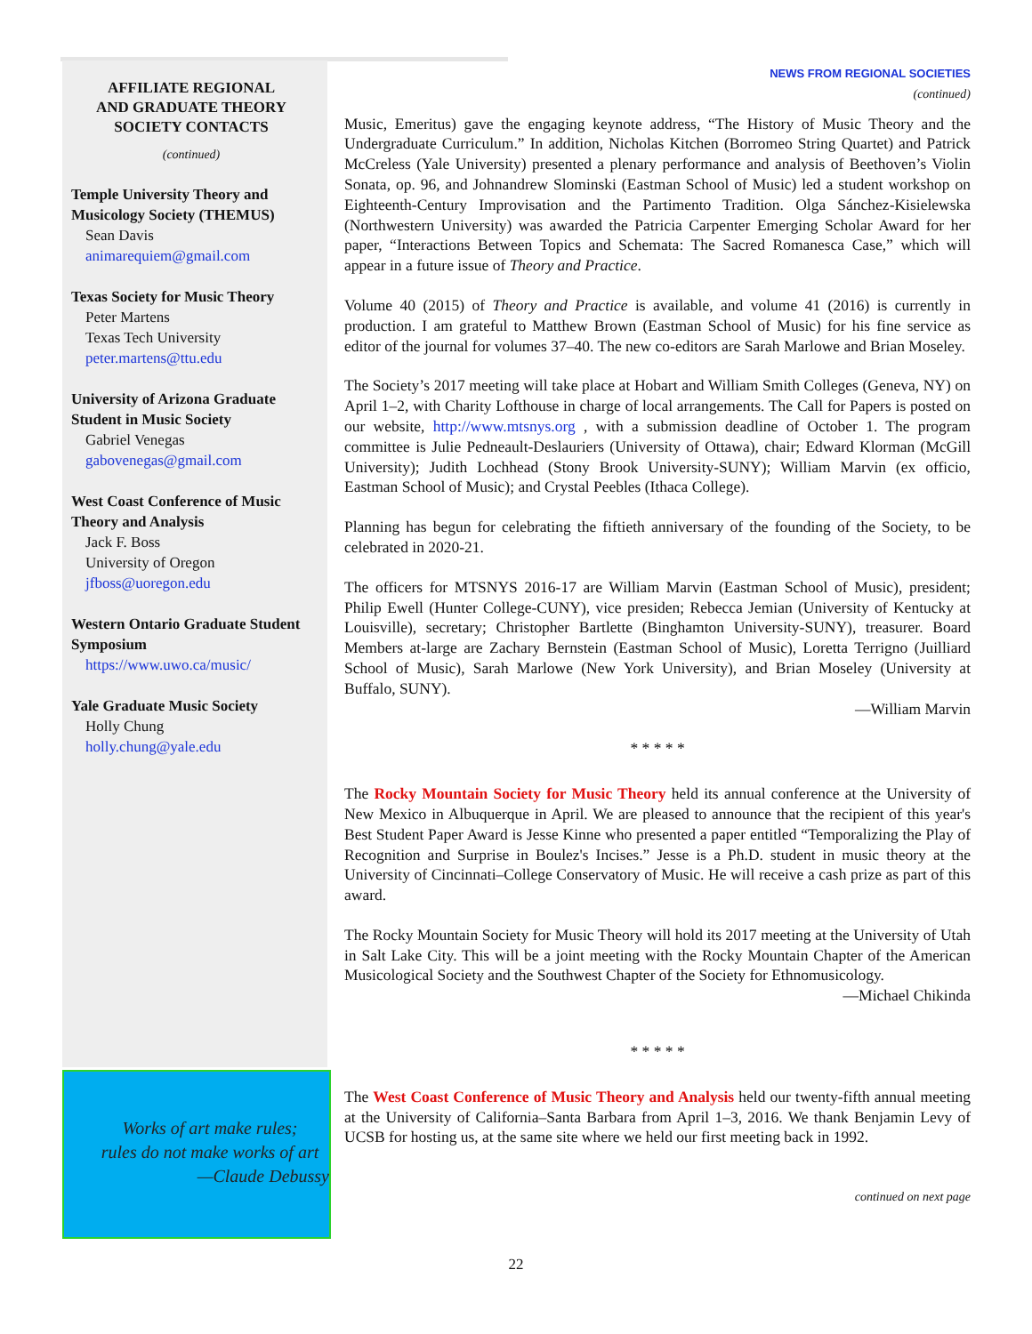AFFILIATE REGIONAL
AND GRADUATE THEORY
SOCIETY CONTACTS
(continued)
Temple University Theory and Musicology Society (THEMUS)
Sean Davis
animarequiem@gmail.com
Texas Society for Music Theory
Peter Martens
Texas Tech University
peter.martens@ttu.edu
University of Arizona Graduate Student in Music Society
Gabriel Venegas
gabovenegas@gmail.com
West Coast Conference of Music Theory and Analysis
Jack F. Boss
University of Oregon
jfboss@uoregon.edu
Western Ontario Graduate Student Symposium
https://www.uwo.ca/music/
Yale Graduate Music Society
Holly Chung
holly.chung@yale.edu
NEWS FROM REGIONAL SOCIETIES
(continued)
Music, Emeritus) gave the engaging keynote address, “The History of Music Theory and the Undergraduate Curriculum.” In addition, Nicholas Kitchen (Borromeo String Quartet) and Patrick McCreless (Yale University) presented a plenary performance and analysis of Beethoven’s Violin Sonata, op. 96, and Johnandrew Slominski (Eastman School of Music) led a student workshop on Eighteenth-Century Improvisation and the Partimento Tradition. Olga Sánchez-Kisielewska (Northwestern University) was awarded the Patricia Carpenter Emerging Scholar Award for her paper, “Interactions Between Topics and Schemata: The Sacred Romanesca Case,” which will appear in a future issue of Theory and Practice.
Volume 40 (2015) of Theory and Practice is available, and volume 41 (2016) is currently in production. I am grateful to Matthew Brown (Eastman School of Music) for his fine service as editor of the journal for volumes 37–40. The new co-editors are Sarah Marlowe and Brian Moseley.
The Society’s 2017 meeting will take place at Hobart and William Smith Colleges (Geneva, NY) on April 1–2, with Charity Lofthouse in charge of local arrangements. The Call for Papers is posted on our website, http://www.mtsnys.org , with a submission deadline of October 1. The program committee is Julie Pedneault-Deslauriers (University of Ottawa), chair; Edward Klorman (McGill University); Judith Lochhead (Stony Brook University-SUNY); William Marvin (ex officio, Eastman School of Music); and Crystal Peebles (Ithaca College).
Planning has begun for celebrating the fiftieth anniversary of the founding of the Society, to be celebrated in 2020-21.
The officers for MTSNYS 2016-17 are William Marvin (Eastman School of Music), president; Philip Ewell (Hunter College-CUNY), vice presiden; Rebecca Jemian (University of Kentucky at Louisville), secretary; Christopher Bartlette (Binghamton University-SUNY), treasurer. Board Members at-large are Zachary Bernstein (Eastman School of Music), Loretta Terrigno (Juilliard School of Music), Sarah Marlowe (New York University), and Brian Moseley (University at Buffalo, SUNY).
—William Marvin
* * * * *
The Rocky Mountain Society for Music Theory held its annual conference at the University of New Mexico in Albuquerque in April. We are pleased to announce that the recipient of this year's Best Student Paper Award is Jesse Kinne who presented a paper entitled “Temporalizing the Play of Recognition and Surprise in Boulez's Incises.” Jesse is a Ph.D. student in music theory at the University of Cincinnati–College Conservatory of Music. He will receive a cash prize as part of this award.
The Rocky Mountain Society for Music Theory will hold its 2017 meeting at the University of Utah in Salt Lake City. This will be a joint meeting with the Rocky Mountain Chapter of the American Musicological Society and the Southwest Chapter of the Society for Ethnomusicology.
—Michael Chikinda
* * * * *
The West Coast Conference of Music Theory and Analysis held our twenty-fifth annual meeting at the University of California–Santa Barbara from April 1–3, 2016. We thank Benjamin Levy of UCSB for hosting us, at the same site where we held our first meeting back in 1992.
continued on next page
Works of art make rules;
rules do not make works of art
—Claude Debussy
22